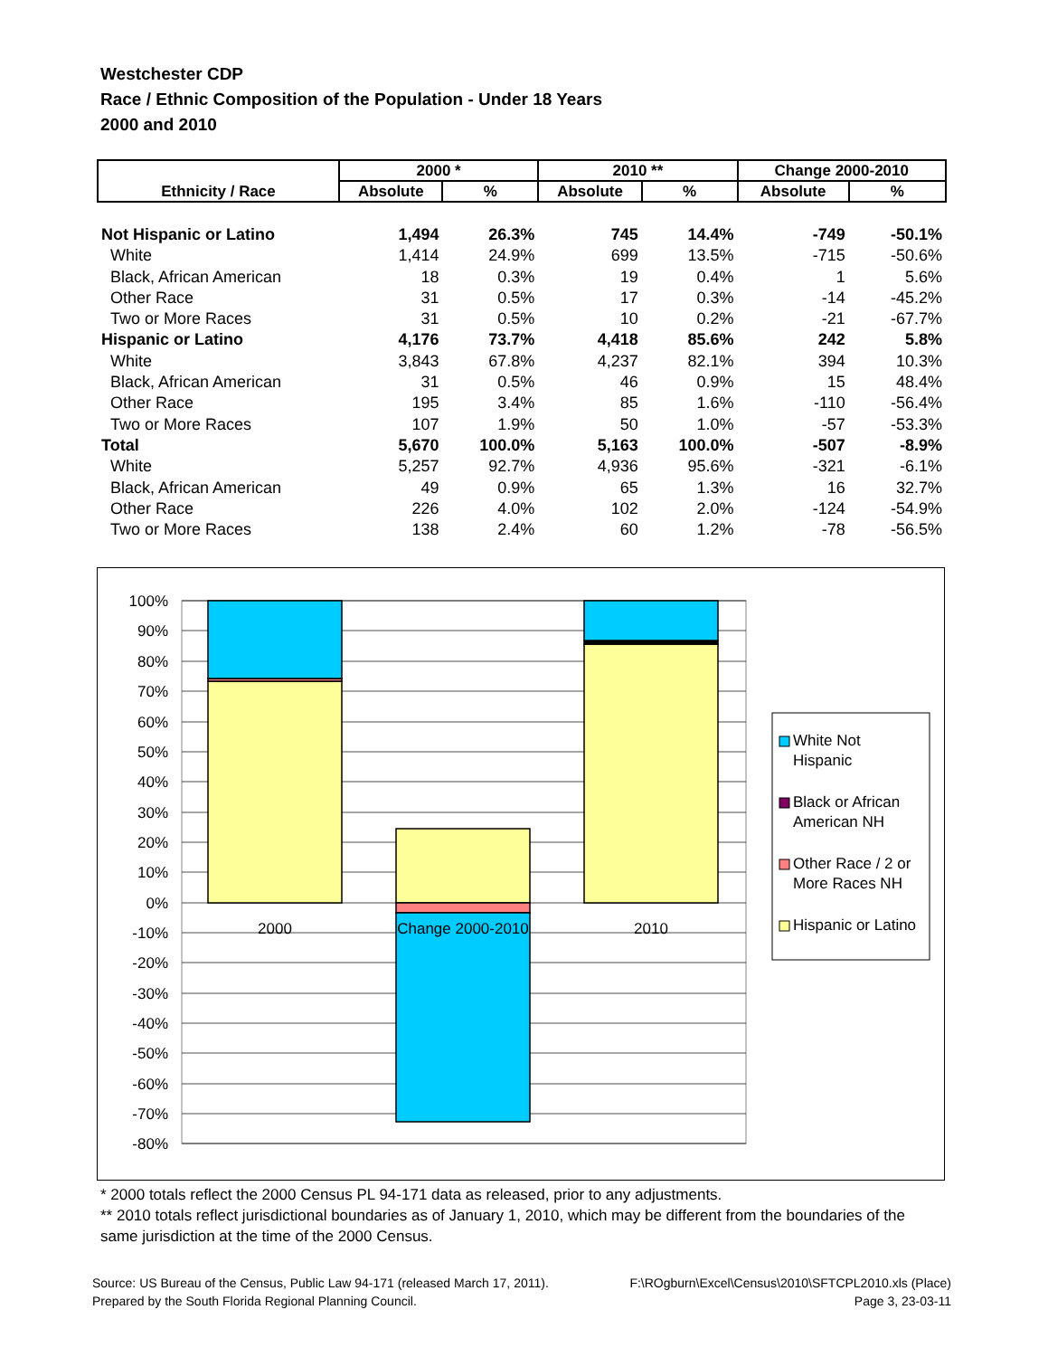Westchester CDP
Race / Ethnic Composition of the Population - Under 18 Years
2000 and 2010
| Ethnicity / Race | 2000 * | | 2010 ** | | Change 2000-2010 | |
| --- | --- | --- | --- | --- | --- | --- |
| | Absolute | % | Absolute | % | Absolute | % |
| Not Hispanic or Latino | 1,494 | 26.3% | 745 | 14.4% | -749 | -50.1% |
| White | 1,414 | 24.9% | 699 | 13.5% | -715 | -50.6% |
| Black, African American | 18 | 0.3% | 19 | 0.4% | 1 | 5.6% |
| Other Race | 31 | 0.5% | 17 | 0.3% | -14 | -45.2% |
| Two or More Races | 31 | 0.5% | 10 | 0.2% | -21 | -67.7% |
| Hispanic or Latino | 4,176 | 73.7% | 4,418 | 85.6% | 242 | 5.8% |
| White | 3,843 | 67.8% | 4,237 | 82.1% | 394 | 10.3% |
| Black, African American | 31 | 0.5% | 46 | 0.9% | 15 | 48.4% |
| Other Race | 195 | 3.4% | 85 | 1.6% | -110 | -56.4% |
| Two or More Races | 107 | 1.9% | 50 | 1.0% | -57 | -53.3% |
| Total | 5,670 | 100.0% | 5,163 | 100.0% | -507 | -8.9% |
| White | 5,257 | 92.7% | 4,936 | 95.6% | -321 | -6.1% |
| Black, African American | 49 | 0.9% | 65 | 1.3% | 16 | 32.7% |
| Other Race | 226 | 4.0% | 102 | 2.0% | -124 | -54.9% |
| Two or More Races | 138 | 2.4% | 60 | 1.2% | -78 | -56.5% |
100%
90%
80%
70%
60%
50%
40%
30%
20%
10%
0%
-10%
-20%
-30%
-40%
-50%
-60%
-70%
-80%
2000
Change 2000-2010
2010
White Not
Hispanic
Black or African
American NH
Other Race / 2 or
More Races NH
Hispanic or Latino
* 2000 totals reflect the 2000 Census PL 94-171 data as released, prior to any adjustments.
** 2010 totals reflect jurisdictional boundaries as of January 1, 2010, which may be different from the boundaries of the same jurisdiction at the time of the 2000 Census.
Source: US Bureau of the Census, Public Law 94-171 (released March 17, 2011). F:\ROgburn\Excel\Census\2010\SFTCPL2010.xls (Place)
Prepared by the South Florida Regional Planning Council. Page 3, 23-03-11